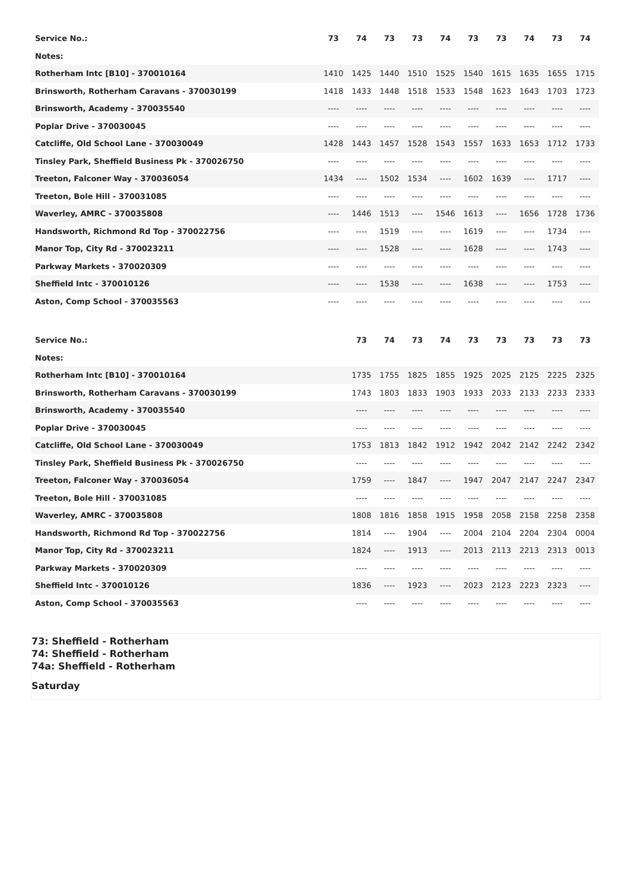| Service No.: | 73 | 74 | 73 | 73 | 74 | 73 | 73 | 74 | 73 | 74 |
| Notes: | | | | | | | | | | |
| Rotherham Intc [B10] - 370010164 | 1410 | 1425 | 1440 | 1510 | 1525 | 1540 | 1615 | 1635 | 1655 | 1715 |
| Brinsworth, Rotherham Caravans - 370030199 | 1418 | 1433 | 1448 | 1518 | 1533 | 1548 | 1623 | 1643 | 1703 | 1723 |
| Brinsworth, Academy - 370035540 | ---- | ---- | ---- | ---- | ---- | ---- | ---- | ---- | ---- | ---- |
| Poplar Drive - 370030045 | ---- | ---- | ---- | ---- | ---- | ---- | ---- | ---- | ---- | ---- |
| Catcliffe, Old School Lane - 370030049 | 1428 | 1443 | 1457 | 1528 | 1543 | 1557 | 1633 | 1653 | 1712 | 1733 |
| Tinsley Park, Sheffield Business Pk - 370026750 | ---- | ---- | ---- | ---- | ---- | ---- | ---- | ---- | ---- | ---- |
| Treeton, Falconer Way - 370036054 | 1434 | ---- | 1502 | 1534 | ---- | 1602 | 1639 | ---- | 1717 | ---- |
| Treeton, Bole Hill - 370031085 | ---- | ---- | ---- | ---- | ---- | ---- | ---- | ---- | ---- | ---- |
| Waverley, AMRC - 370035808 | ---- | 1446 | 1513 | ---- | 1546 | 1613 | ---- | 1656 | 1728 | 1736 |
| Handsworth, Richmond Rd Top - 370022756 | ---- | ---- | 1519 | ---- | ---- | 1619 | ---- | ---- | 1734 | ---- |
| Manor Top, City Rd - 370023211 | ---- | ---- | 1528 | ---- | ---- | 1628 | ---- | ---- | 1743 | ---- |
| Parkway Markets - 370020309 | ---- | ---- | ---- | ---- | ---- | ---- | ---- | ---- | ---- | ---- |
| Sheffield Intc - 370010126 | ---- | ---- | 1538 | ---- | ---- | 1638 | ---- | ---- | 1753 | ---- |
| Aston, Comp School - 370035563 | ---- | ---- | ---- | ---- | ---- | ---- | ---- | ---- | ---- | ---- |
| Service No.: | | 73 | 74 | 73 | 74 | 73 | 73 | 73 | 73 | 73 |
| Notes: | | | | | | | | | | |
| Rotherham Intc [B10] - 370010164 | | 1735 | 1755 | 1825 | 1855 | 1925 | 2025 | 2125 | 2225 | 2325 |
| Brinsworth, Rotherham Caravans - 370030199 | | 1743 | 1803 | 1833 | 1903 | 1933 | 2033 | 2133 | 2233 | 2333 |
| Brinsworth, Academy - 370035540 | | ---- | ---- | ---- | ---- | ---- | ---- | ---- | ---- | ---- |
| Poplar Drive - 370030045 | | ---- | ---- | ---- | ---- | ---- | ---- | ---- | ---- | ---- |
| Catcliffe, Old School Lane - 370030049 | | 1753 | 1813 | 1842 | 1912 | 1942 | 2042 | 2142 | 2242 | 2342 |
| Tinsley Park, Sheffield Business Pk - 370026750 | | ---- | ---- | ---- | ---- | ---- | ---- | ---- | ---- | ---- |
| Treeton, Falconer Way - 370036054 | | 1759 | ---- | 1847 | ---- | 1947 | 2047 | 2147 | 2247 | 2347 |
| Treeton, Bole Hill - 370031085 | | ---- | ---- | ---- | ---- | ---- | ---- | ---- | ---- | ---- |
| Waverley, AMRC - 370035808 | | 1808 | 1816 | 1858 | 1915 | 1958 | 2058 | 2158 | 2258 | 2358 |
| Handsworth, Richmond Rd Top - 370022756 | | 1814 | ---- | 1904 | ---- | 2004 | 2104 | 2204 | 2304 | 0004 |
| Manor Top, City Rd - 370023211 | | 1824 | ---- | 1913 | ---- | 2013 | 2113 | 2213 | 2313 | 0013 |
| Parkway Markets - 370020309 | | ---- | ---- | ---- | ---- | ---- | ---- | ---- | ---- | ---- |
| Sheffield Intc - 370010126 | | 1836 | ---- | 1923 | ---- | 2023 | 2123 | 2223 | 2323 | ---- |
| Aston, Comp School - 370035563 | | ---- | ---- | ---- | ---- | ---- | ---- | ---- | ---- | ---- |
73: Sheffield - Rotherham
74: Sheffield - Rotherham
74a: Sheffield - Rotherham
Saturday